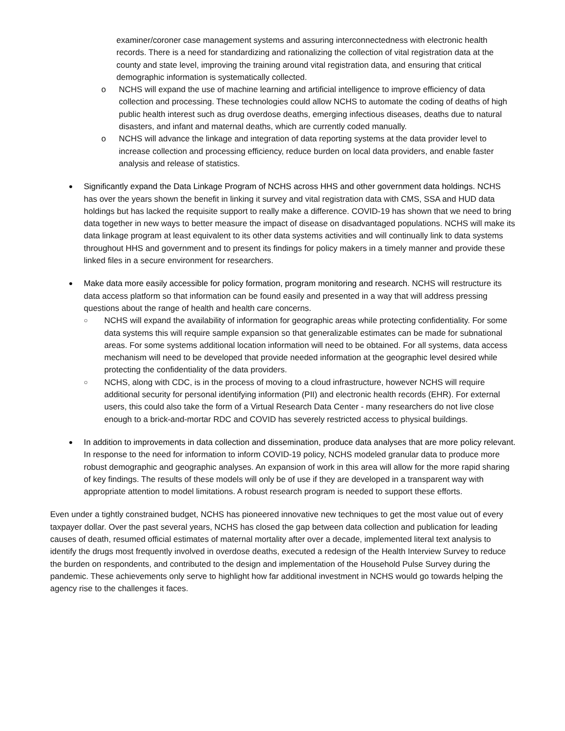examiner/coroner case management systems and assuring interconnectedness with electronic health records. There is a need for standardizing and rationalizing the collection of vital registration data at the county and state level, improving the training around vital registration data, and ensuring that critical demographic information is systematically collected.
o NCHS will expand the use of machine learning and artificial intelligence to improve efficiency of data collection and processing. These technologies could allow NCHS to automate the coding of deaths of high public health interest such as drug overdose deaths, emerging infectious diseases, deaths due to natural disasters, and infant and maternal deaths, which are currently coded manually.
o NCHS will advance the linkage and integration of data reporting systems at the data provider level to increase collection and processing efficiency, reduce burden on local data providers, and enable faster analysis and release of statistics.
●
Significantly expand the Data Linkage Program of NCHS across HHS and other government data holdings. NCHS has over the years shown the benefit in linking it survey and vital registration data with CMS, SSA and HUD data holdings but has lacked the requisite support to really make a difference. COVID-19 has shown that we need to bring data together in new ways to better measure the impact of disease on disadvantaged populations. NCHS will make its data linkage program at least equivalent to its other data systems activities and will continually link to data systems throughout HHS and government and to present its findings for policy makers in a timely manner and provide these linked files in a secure environment for researchers.
●
Make data more easily accessible for policy formation, program monitoring and research. NCHS will restructure its data access platform so that information can be found easily and presented in a way that will address pressing questions about the range of health and health care concerns.
○
NCHS will expand the availability of information for geographic areas while protecting confidentiality. For some data systems this will require sample expansion so that generalizable estimates can be made for subnational areas. For some systems additional location information will need to be obtained. For all systems, data access mechanism will need to be developed that provide needed information at the geographic level desired while protecting the confidentiality of the data providers.
○
NCHS, along with CDC, is in the process of moving to a cloud infrastructure, however NCHS will require additional security for personal identifying information (PII) and electronic health records (EHR). For external users, this could also take the form of a Virtual Research Data Center - many researchers do not live close enough to a brick-and-mortar RDC and COVID has severely restricted access to physical buildings.
●
In addition to improvements in data collection and dissemination, produce data analyses that are more policy relevant. In response to the need for information to inform COVID-19 policy, NCHS modeled granular data to produce more robust demographic and geographic analyses. An expansion of work in this area will allow for the more rapid sharing of key findings. The results of these models will only be of use if they are developed in a transparent way with appropriate attention to model limitations. A robust research program is needed to support these efforts.
Even under a tightly constrained budget, NCHS has pioneered innovative new techniques to get the most value out of every taxpayer dollar. Over the past several years, NCHS has closed the gap between data collection and publication for leading causes of death, resumed official estimates of maternal mortality after over a decade, implemented literal text analysis to identify the drugs most frequently involved in overdose deaths, executed a redesign of the Health Interview Survey to reduce the burden on respondents, and contributed to the design and implementation of the Household Pulse Survey during the pandemic. These achievements only serve to highlight how far additional investment in NCHS would go towards helping the agency rise to the challenges it faces.